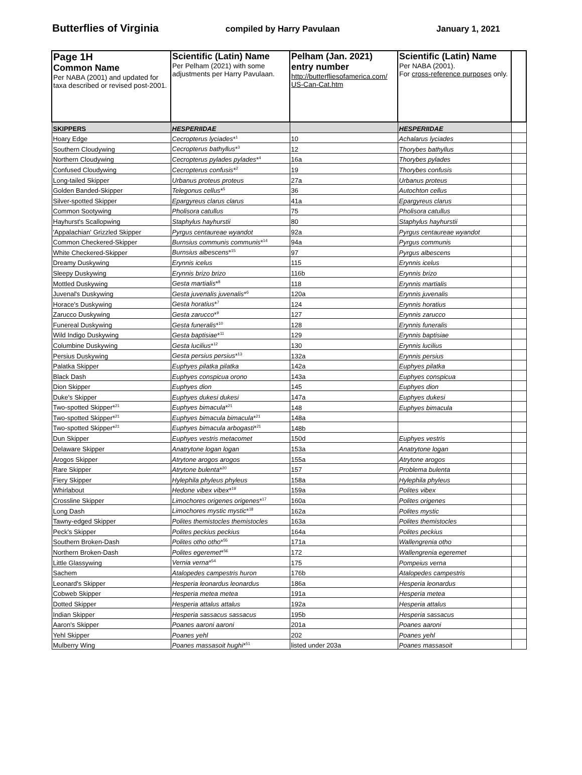Butterflies of Virginia
compiled by Harry Pavulaan January 1, 2021
| Page 1H Common Name Per NABA (2001) and updated for taxa described or revised post-2001. | Scientific (Latin) Name Per Pelham (2021) with some adjustments per Harry Pavulaan. | Pelham (Jan. 2021) entry number http://butterfliesofamerica.com/ US-Can-Cat.htm | Scientific (Latin) Name Per NABA (2001). For cross-reference purposes only. | |
| SKIPPERS | HESPERIIDAE | | HESPERIIDAE | |
| Hoary Edge | Cecropterus lyciades *<sup>1</sup> | 10 | Achalarus lyciades | |
| Southern Cloudywing | Cecropterus bathyllus *<sup>3</sup> | 12 | Thorybes bathyllus | |
| Northern Cloudywing | Cecropterus pylades pylades *<sup>4</sup> | 16a | Thorybes pylades | |
| Confused Cloudywing | Cecropterus confusis *<sup>2</sup> | 19 | Thorybes confusis | |
| Long-tailed Skipper | Urbanus proteus proteus | 27a | Urbanus proteus | |
| Golden Banded-Skipper | Telegonus cellus *<sup>5</sup> | 36 | Autochton cellus | |
| Silver-spotted Skipper | Epargyreus clarus clarus | 41a | Epargyreus clarus | |
| Common Sootywing | Pholisora catullus | 75 | Pholisora catullus | |
| Hayhurst's Scallopwing | Staphylus hayhurstii | 80 | Staphylus hayhurstii | |
| 'Appalachian' Grizzled Skipper | Pyrgus centaureae wyandot | 92a | Pyrgus centaureae wyandot | |
| Common Checkered-Skipper | Burnsius communis communis *<sup>14</sup> | 94a | Pyrgus communis | |
| White Checkered-Skipper | Burnsius albescens *<sup>15</sup> | 97 | Pyrgus albescens | |
| Dreamy Duskywing | Erynnis icelus | 115 | Erynnis icelus | |
| Sleepy Duskywing | Erynnis brizo brizo | 116b | Erynnis brizo | |
| Mottled Duskywing | Gesta martialis *<sup>8</sup> | 118 | Erynnis martialis | |
| Juvenal's Duskywing | Gesta juvenalis juvenalis *<sup>6</sup> | 120a | Erynnis juvenalis | |
| Horace's Duskywing | Gesta horatius *<sup>7</sup> | 124 | Erynnis horatius | |
| Zarucco Duskywing | Gesta zarucco *<sup>9</sup> | 127 | Erynnis zarucco | |
| Funereal Duskywing | Gesta funeralis *<sup>10</sup> | 128 | Erynnis funeralis | |
| Wild Indigo Duskywing | Gesta baptisiae *<sup>11</sup> | 129 | Erynnis baptisiae | |
| Columbine Duskywing | Gesta lucilius *<sup>12</sup> | 130 | Erynnis lucilius | |
| Persius Duskywing | Gesta persius persius *<sup>13</sup> | 132a | Erynnis persius | |
| Palatka Skipper | Euphyes pilatka pilatka | 142a | Euphyes pilatka | |
| Black Dash | Euphyes conspicua orono | 143a | Euphyes conspicua | |
| Dion Skipper | Euphyes dion | 145 | Euphyes dion | |
| Duke's Skipper | Euphyes dukesi dukesi | 147a | Euphyes dukesi | |
| Two-spotted Skipper*<sup>21</sup> | Euphyes bimacula *<sup>21</sup> | 148 | Euphyes bimacula | |
| Two-spotted Skipper*<sup>21</sup> | Euphyes bimacula bimacula *<sup>21</sup> | 148a | | |
| Two-spotted Skipper*<sup>21</sup> | Euphyes bimacula arbogasti *<sup>21</sup> | 148b | | |
| Dun Skipper | Euphyes vestris metacomet | 150d | Euphyes vestris | |
| Delaware Skipper | Anatrytone logan logan | 153a | Anatrytone logan | |
| Arogos Skipper | Atrytone arogos arogos | 155a | Atrytone arogos | |
| Rare Skipper | Atrytone bulenta *<sup>20</sup> | 157 | Problema bulenta | |
| Fiery Skipper | Hylephila phyleus phyleus | 158a | Hylephila phyleus | |
| Whirlabout | Hedone vibex vibex *<sup>19</sup> | 159a | Polites vibex | |
| Crossline Skipper | Limochores origenes origenes *<sup>17</sup> | 160a | Polites origenes | |
| Long Dash | Limochores mystic mystic *<sup>18</sup> | 162a | Polites mystic | |
| Tawny-edged Skipper | Polites themistocles themistocles | 163a | Polites themistocles | |
| Peck's Skipper | Polites peckius peckius | 164a | Polites peckius | |
| Southern Broken-Dash | Polites otho otho *<sup>55</sup> | 171a | Wallengrenia otho | |
| Northern Broken-Dash | Polites egeremet *<sup>56</sup> | 172 | Wallengrenia egeremet | |
| Little Glassywing | Vernia verna *<sup>54</sup> | 175 | Pompeius verna | |
| Sachem | Atalopedes campestris huron | 176b | Atalopedes campestris | |
| Leonard's Skipper | Hesperia leonardus leonardus | 186a | Hesperia leonardus | |
| Cobweb Skipper | Hesperia metea metea | 191a | Hesperia metea | |
| Dotted Skipper | Hesperia attalus attalus | 192a | Hesperia attalus | |
| Indian Skipper | Hesperia sassacus sassacus | 195b | Hesperia sassacus | |
| Aaron's Skipper | Poanes aaroni aaroni | 201a | Poanes aaroni | |
| Yehl Skipper | Poanes yehl | 202 | Poanes yehl | |
| Mulberry Wing | Poanes massasoit hughi *<sup>51</sup> | listed under 203a | Poanes massasoit | |